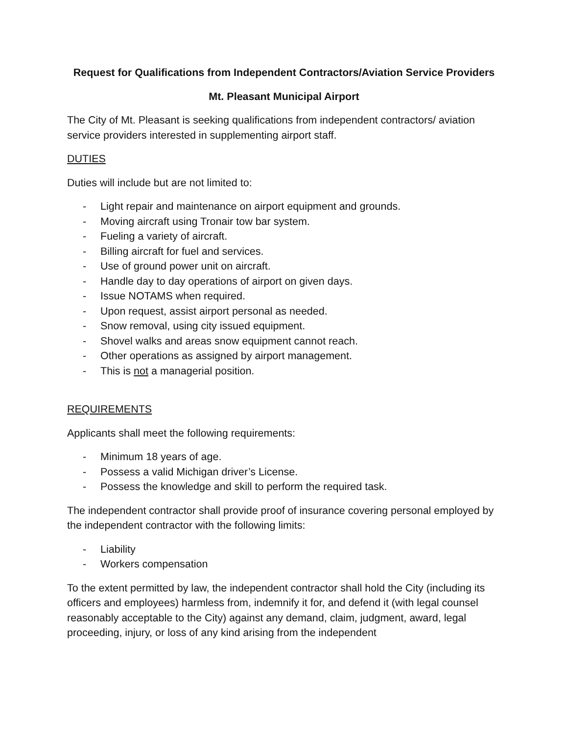Request for Qualifications from Independent Contractors/Aviation Service Providers
Mt. Pleasant Municipal Airport
The City of Mt. Pleasant is seeking qualifications from independent contractors/ aviation service providers interested in supplementing airport staff.
DUTIES
Duties will include but are not limited to:
- Light repair and maintenance on airport equipment and grounds.
- Moving aircraft using Tronair tow bar system.
- Fueling a variety of aircraft.
- Billing aircraft for fuel and services.
- Use of ground power unit on aircraft.
- Handle day to day operations of airport on given days.
- Issue NOTAMS when required.
- Upon request, assist airport personal as needed.
- Snow removal, using city issued equipment.
- Shovel walks and areas snow equipment cannot reach.
- Other operations as assigned by airport management.
- This is not a managerial position.
REQUIREMENTS
Applicants shall meet the following requirements:
- Minimum 18 years of age.
- Possess a valid Michigan driver’s License.
- Possess the knowledge and skill to perform the required task.
The independent contractor shall provide proof of insurance covering personal employed by the independent contractor with the following limits:
- Liability
- Workers compensation
To the extent permitted by law, the independent contractor shall hold the City (including its officers and employees) harmless from, indemnify it for, and defend it (with legal counsel reasonably acceptable to the City) against any demand, claim, judgment, award, legal proceeding, injury, or loss of any kind arising from the independent